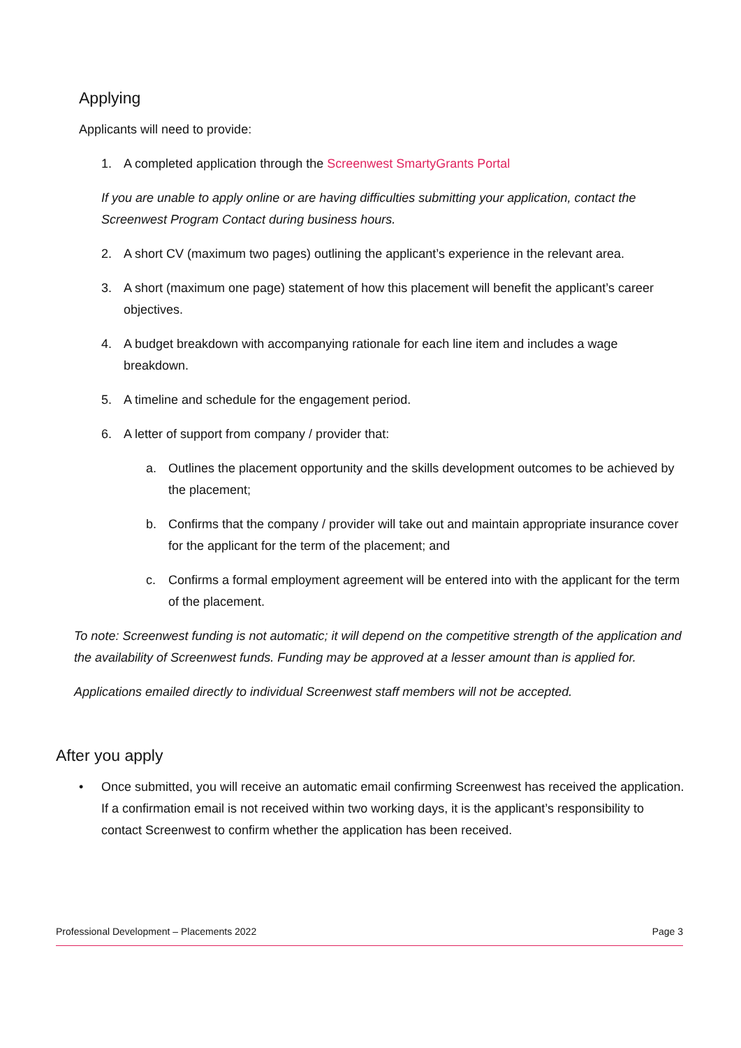Applying
Applicants will need to provide:
1. A completed application through the Screenwest SmartyGrants Portal
If you are unable to apply online or are having difficulties submitting your application, contact the Screenwest Program Contact during business hours.
2. A short CV (maximum two pages) outlining the applicant’s experience in the relevant area.
3. A short (maximum one page) statement of how this placement will benefit the applicant’s career objectives.
4. A budget breakdown with accompanying rationale for each line item and includes a wage breakdown.
5. A timeline and schedule for the engagement period.
6. A letter of support from company / provider that:
a. Outlines the placement opportunity and the skills development outcomes to be achieved by the placement;
b. Confirms that the company / provider will take out and maintain appropriate insurance cover for the applicant for the term of the placement; and
c. Confirms a formal employment agreement will be entered into with the applicant for the term of the placement.
To note: Screenwest funding is not automatic; it will depend on the competitive strength of the application and the availability of Screenwest funds. Funding may be approved at a lesser amount than is applied for.
Applications emailed directly to individual Screenwest staff members will not be accepted.
After you apply
• Once submitted, you will receive an automatic email confirming Screenwest has received the application. If a confirmation email is not received within two working days, it is the applicant’s responsibility to contact Screenwest to confirm whether the application has been received.
Professional Development – Placements 2022 Page 3